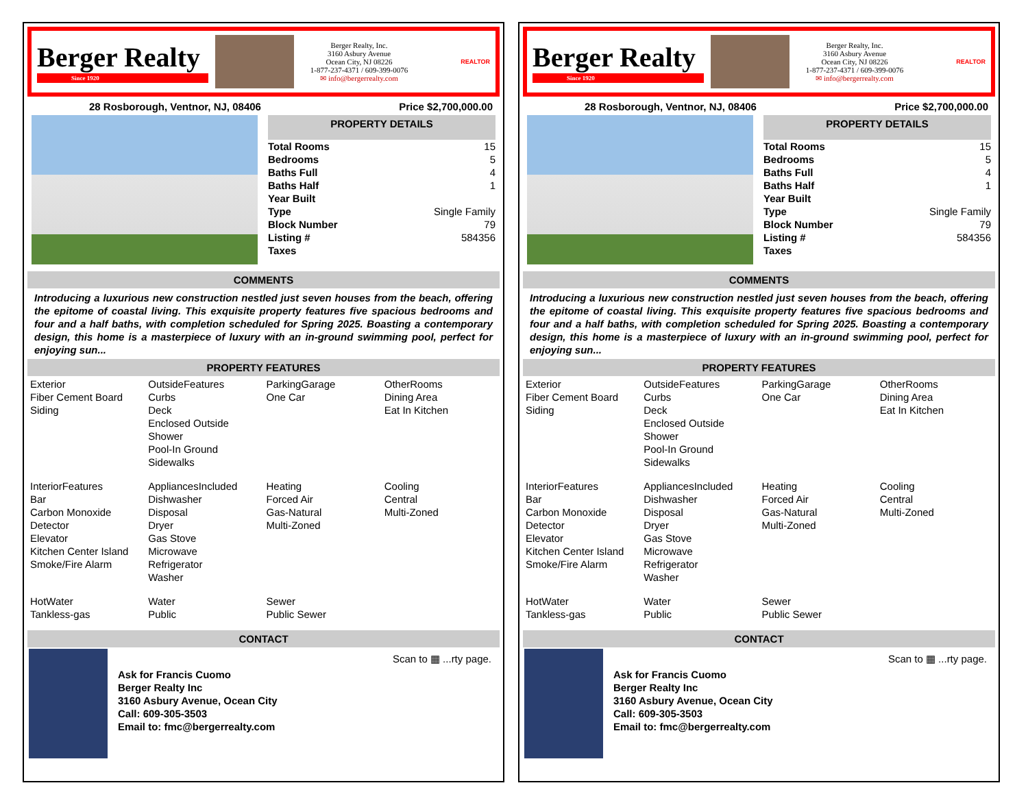Berger Realty
Since 1920
Berger Realty, Inc.
3160 Asbury Avenue
Ocean City, NJ 08226
1-877-237-4371 / 609-399-0076
✉ info@bergerrealty.com
REALTOR
28 Rosborough, Ventnor, NJ, 08406 Price $2,700,000.00
PROPERTY DETAILS
| Total Rooms | 15 |
| Bedrooms | 5 |
| Baths Full | 4 |
| Baths Half | 1 |
| Year Built | |
| Type | Single Family |
| Block Number | 79 |
| Listing # | 584356 |
| Taxes | |
COMMENTS
Introducing a luxurious new construction nestled just seven houses from the beach, offering the epitome of coastal living. This exquisite property features five spacious bedrooms and four and a half baths, with completion scheduled for Spring 2025. Boasting a contemporary design, this home is a masterpiece of luxury with an in-ground swimming pool, perfect for enjoying sun...
PROPERTY FEATURES
| Exterior Fiber Cement Board Siding | OutsideFeatures Curbs Deck Enclosed Outside Shower Pool-In Ground Sidewalks | ParkingGarage One Car | OtherRooms Dining Area Eat In Kitchen |
| InteriorFeatures Bar Carbon Monoxide Detector Elevator Kitchen Center Island Smoke/Fire Alarm | AppliancesIncluded Dishwasher Disposal Dryer Gas Stove Microwave Refrigerator Washer | Heating Forced Air Gas-Natural Multi-Zoned | Cooling Central Multi-Zoned |
| HotWater Tankless-gas | Water Public | Sewer Public Sewer | |
CONTACT
Ask for Francis Cuomo
Berger Realty Inc
3160 Asbury Avenue, Ocean City
Call: 609-305-3503
Email to: fmc@bergerrealty.com
Scan to ▦ ...rty page.
Berger Realty
Since 1920
Berger Realty, Inc.
3160 Asbury Avenue
Ocean City, NJ 08226
1-877-237-4371 / 609-399-0076
✉ info@bergerrealty.com
REALTOR
28 Rosborough, Ventnor, NJ, 08406 Price $2,700,000.00
PROPERTY DETAILS
| Total Rooms | 15 |
| Bedrooms | 5 |
| Baths Full | 4 |
| Baths Half | 1 |
| Year Built | |
| Type | Single Family |
| Block Number | 79 |
| Listing # | 584356 |
| Taxes | |
COMMENTS
Introducing a luxurious new construction nestled just seven houses from the beach, offering the epitome of coastal living. This exquisite property features five spacious bedrooms and four and a half baths, with completion scheduled for Spring 2025. Boasting a contemporary design, this home is a masterpiece of luxury with an in-ground swimming pool, perfect for enjoying sun...
PROPERTY FEATURES
| Exterior Fiber Cement Board Siding | OutsideFeatures Curbs Deck Enclosed Outside Shower Pool-In Ground Sidewalks | ParkingGarage One Car | OtherRooms Dining Area Eat In Kitchen |
| InteriorFeatures Bar Carbon Monoxide Detector Elevator Kitchen Center Island Smoke/Fire Alarm | AppliancesIncluded Dishwasher Disposal Dryer Gas Stove Microwave Refrigerator Washer | Heating Forced Air Gas-Natural Multi-Zoned | Cooling Central Multi-Zoned |
| HotWater Tankless-gas | Water Public | Sewer Public Sewer | |
CONTACT
Ask for Francis Cuomo
Berger Realty Inc
3160 Asbury Avenue, Ocean City
Call: 609-305-3503
Email to: fmc@bergerrealty.com
Scan to ▦ ...rty page.